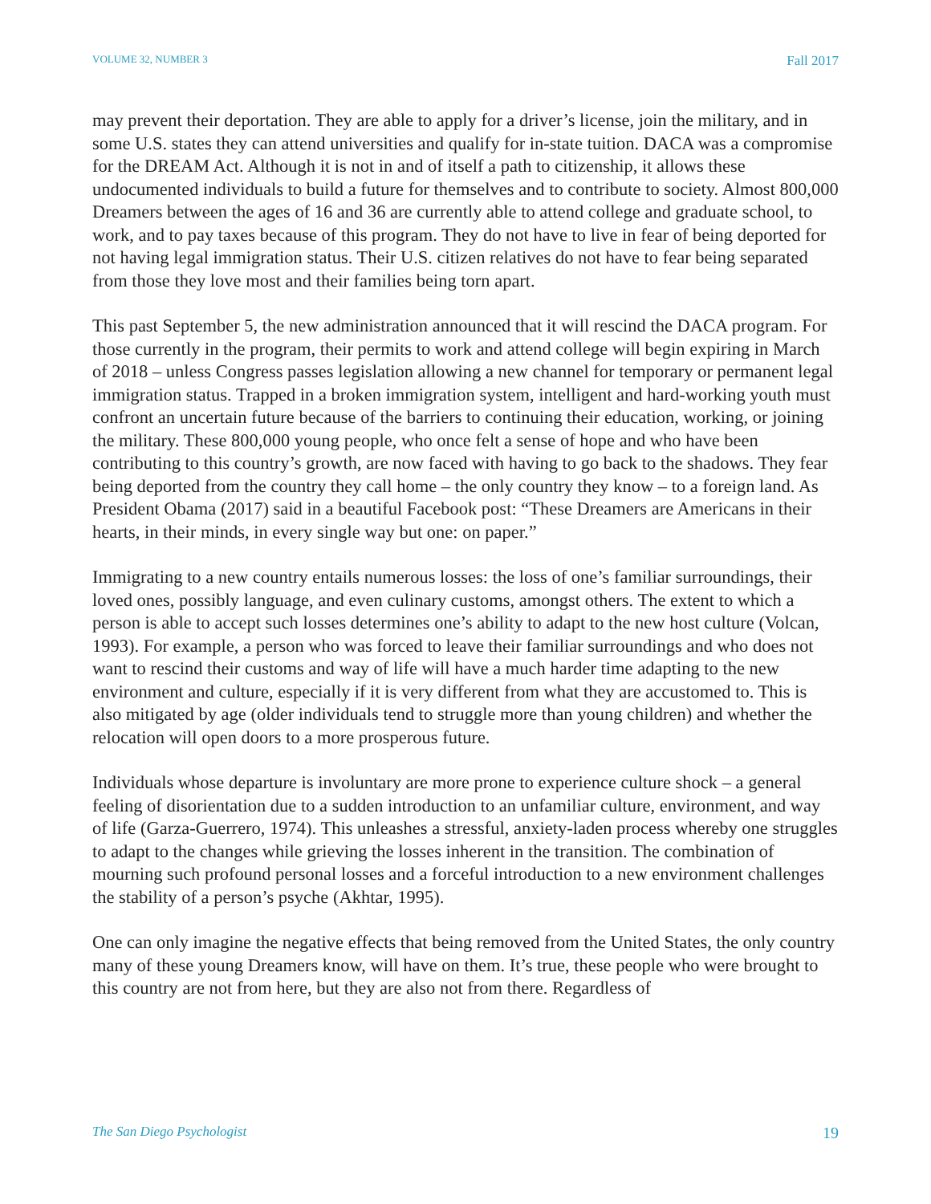VOLUME 32, NUMBER 3 Fall 2017
may prevent their deportation. They are able to apply for a driver’s license, join the military, and in some U.S. states they can attend universities and qualify for in-state tuition. DACA was a compromise for the DREAM Act. Although it is not in and of itself a path to citizenship, it allows these undocumented individuals to build a future for themselves and to contribute to society. Almost 800,000 Dreamers between the ages of 16 and 36 are currently able to attend college and graduate school, to work, and to pay taxes because of this program. They do not have to live in fear of being deported for not having legal immigration status. Their U.S. citizen relatives do not have to fear being separated from those they love most and their families being torn apart.
This past September 5, the new administration announced that it will rescind the DACA program. For those currently in the program, their permits to work and attend college will begin expiring in March of 2018 – unless Congress passes legislation allowing a new channel for temporary or permanent legal immigration status. Trapped in a broken immigration system, intelligent and hard-working youth must confront an uncertain future because of the barriers to continuing their education, working, or joining the military. These 800,000 young people, who once felt a sense of hope and who have been contributing to this country’s growth, are now faced with having to go back to the shadows. They fear being deported from the country they call home – the only country they know – to a foreign land. As President Obama (2017) said in a beautiful Facebook post: “These Dreamers are Americans in their hearts, in their minds, in every single way but one: on paper.”
Immigrating to a new country entails numerous losses: the loss of one’s familiar surroundings, their loved ones, possibly language, and even culinary customs, amongst others. The extent to which a person is able to accept such losses determines one’s ability to adapt to the new host culture (Volcan, 1993). For example, a person who was forced to leave their familiar surroundings and who does not want to rescind their customs and way of life will have a much harder time adapting to the new environment and culture, especially if it is very different from what they are accustomed to. This is also mitigated by age (older individuals tend to struggle more than young children) and whether the relocation will open doors to a more prosperous future.
Individuals whose departure is involuntary are more prone to experience culture shock – a general feeling of disorientation due to a sudden introduction to an unfamiliar culture, environment, and way of life (Garza-Guerrero, 1974). This unleashes a stressful, anxiety-laden process whereby one struggles to adapt to the changes while grieving the losses inherent in the transition. The combination of mourning such profound personal losses and a forceful introduction to a new environment challenges the stability of a person’s psyche (Akhtar, 1995).
One can only imagine the negative effects that being removed from the United States, the only country many of these young Dreamers know, will have on them. It’s true, these people who were brought to this country are not from here, but they are also not from there. Regardless of
The San Diego Psychologist 19